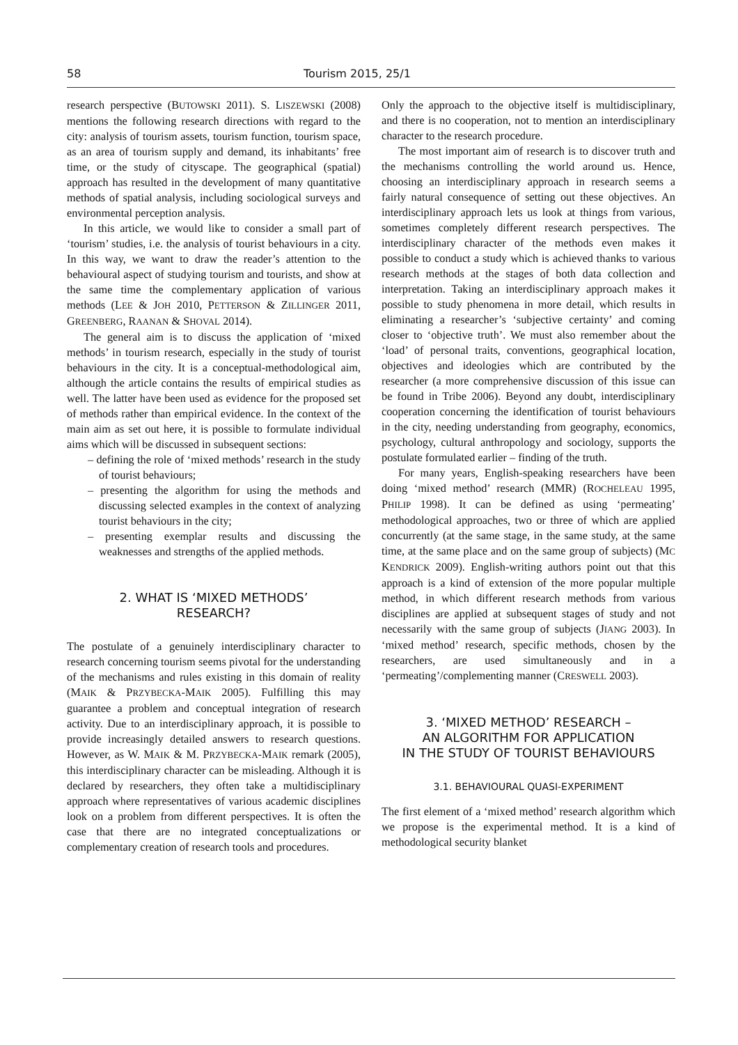58 Tourism 2015, 25/1
research perspective (BUTOWSKI 2011). S. LISZEWSKI (2008) mentions the following research directions with regard to the city: analysis of tourism assets, tourism function, tourism space, as an area of tourism supply and demand, its inhabitants’ free time, or the study of cityscape. The geographical (spatial) approach has resulted in the development of many quantitative methods of spatial analysis, including sociological surveys and environmental perception analysis.
In this article, we would like to consider a small part of ‘tourism’ studies, i.e. the analysis of tourist behaviours in a city. In this way, we want to draw the reader’s attention to the behavioural aspect of studying tourism and tourists, and show at the same time the complementary application of various methods (LEE & JOH 2010, PETTERSON & ZILLINGER 2011, GREENBERG, RAANAN & SHOVAL 2014).
The general aim is to discuss the application of ‘mixed methods’ in tourism research, especially in the study of tourist behaviours in the city. It is a conceptual-methodological aim, although the article contains the results of empirical studies as well. The latter have been used as evidence for the proposed set of methods rather than empirical evidence. In the context of the main aim as set out here, it is possible to formulate individual aims which will be discussed in subsequent sections:
– defining the role of ‘mixed methods’ research in the study of tourist behaviours;
– presenting the algorithm for using the methods and discussing selected examples in the context of analyzing tourist behaviours in the city;
– presenting exemplar results and discussing the weaknesses and strengths of the applied methods.
2. WHAT IS ‘MIXED METHODS’
RESEARCH?
The postulate of a genuinely interdisciplinary character to research concerning tourism seems pivotal for the understanding of the mechanisms and rules existing in this domain of reality (MAIK & PRZYBECKA-MAIK 2005). Fulfilling this may guarantee a problem and conceptual integration of research activity. Due to an interdisciplinary approach, it is possible to provide increasingly detailed answers to research questions. However, as W. MAIK & M. PRZYBECKA-MAIK remark (2005), this interdisciplinary character can be misleading. Although it is declared by researchers, they often take a multidisciplinary approach where representatives of various academic disciplines look on a problem from different perspectives. It is often the case that there are no integrated conceptualizations or complementary creation of research tools and procedures.
Only the approach to the objective itself is multidisciplinary, and there is no cooperation, not to mention an interdisciplinary character to the research procedure.
The most important aim of research is to discover truth and the mechanisms controlling the world around us. Hence, choosing an interdisciplinary approach in research seems a fairly natural consequence of setting out these objectives. An interdisciplinary approach lets us look at things from various, sometimes completely different research perspectives. The interdisciplinary character of the methods even makes it possible to conduct a study which is achieved thanks to various research methods at the stages of both data collection and interpretation. Taking an interdisciplinary approach makes it possible to study phenomena in more detail, which results in eliminating a researcher’s ‘subjective certainty’ and coming closer to ‘objective truth’. We must also remember about the ‘load’ of personal traits, conventions, geographical location, objectives and ideologies which are contributed by the researcher (a more comprehensive discussion of this issue can be found in Tribe 2006). Beyond any doubt, interdisciplinary cooperation concerning the identification of tourist behaviours in the city, needing understanding from geography, economics, psychology, cultural anthropology and sociology, supports the postulate formulated earlier – finding of the truth.
For many years, English-speaking researchers have been doing ‘mixed method’ research (MMR) (ROCHELEAU 1995, PHILIP 1998). It can be defined as using ‘permeating’ methodological approaches, two or three of which are applied concurrently (at the same stage, in the same study, at the same time, at the same place and on the same group of subjects) (MC KENDRICK 2009). English-writing authors point out that this approach is a kind of extension of the more popular multiple method, in which different research methods from various disciplines are applied at subsequent stages of study and not necessarily with the same group of subjects (JIANG 2003). In ‘mixed method’ research, specific methods, chosen by the researchers, are used simultaneously and in a ‘permeating’/complementing manner (CRESWELL 2003).
3. ‘MIXED METHOD’ RESEARCH –
AN ALGORITHM FOR APPLICATION
IN THE STUDY OF TOURIST BEHAVIOURS
3.1. BEHAVIOURAL QUASI-EXPERIMENT
The first element of a ‘mixed method’ research algorithm which we propose is the experimental method. It is a kind of methodological security blanket